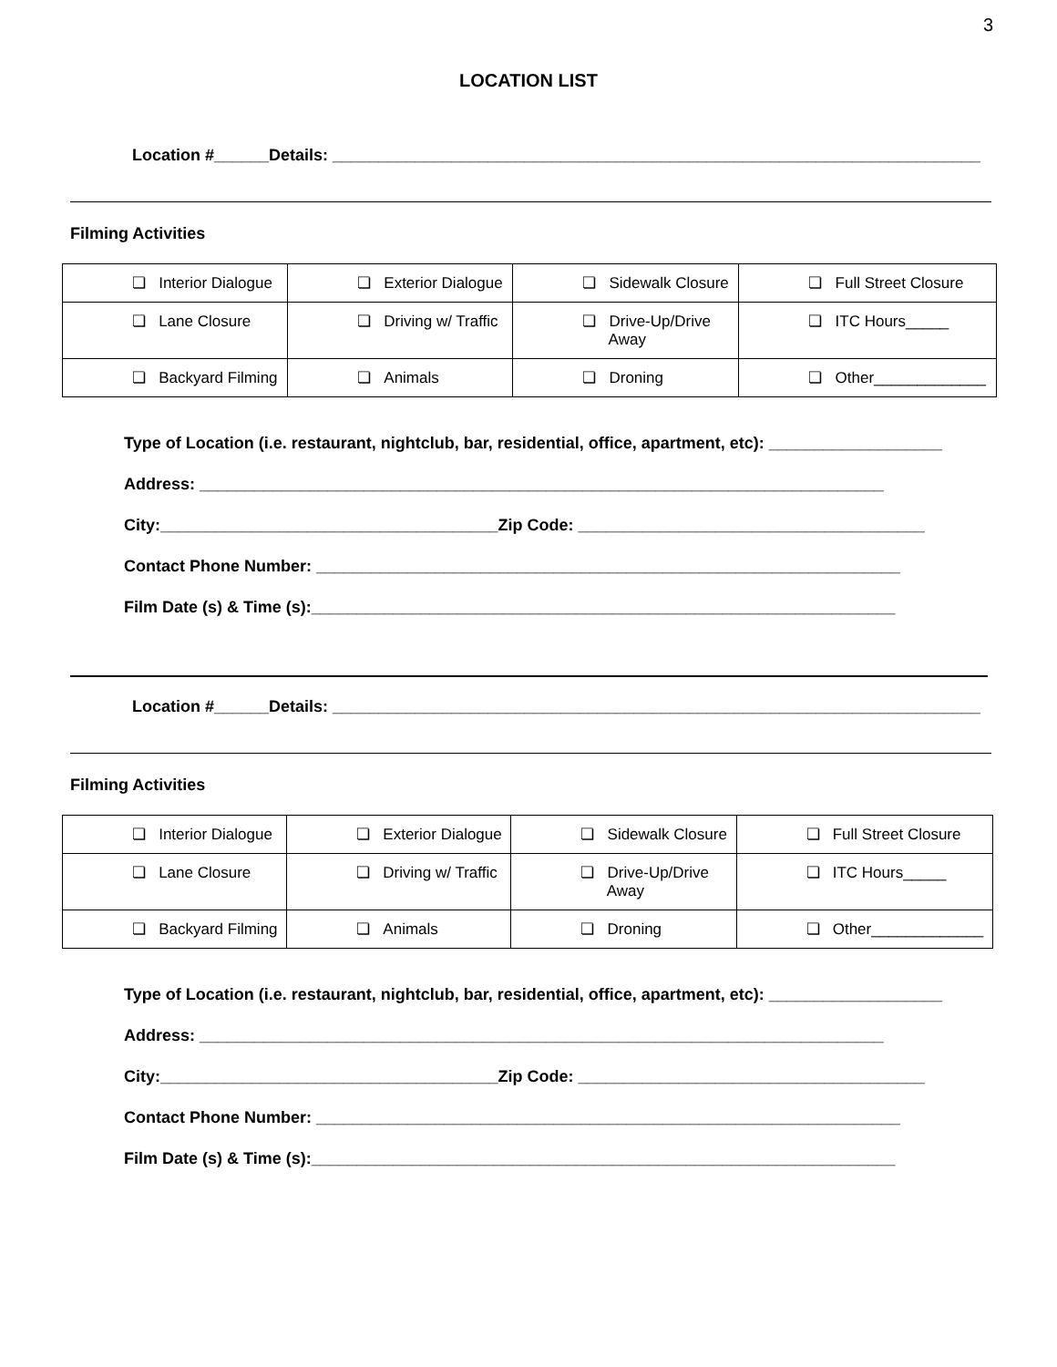3
LOCATION LIST
Location #______Details: _______________________________________________________________________
Filming Activities
| ❏ Interior Dialogue | ❏ Exterior Dialogue | ❏ Sidewalk Closure | ❏ Full Street Closure |
| ❏ Lane Closure | ❏ Driving w/ Traffic | ❏ Drive-Up/Drive Away | ❏ ITC Hours_____ |
| ❏ Backyard Filming | ❏ Animals | ❏ Droning | ❏ Other_____________ |
Type of Location (i.e. restaurant, nightclub, bar, residential, office, apartment, etc): ___________________
Address: ___________________________________________________________________________
City:_____________________________________Zip Code: ______________________________________
Contact Phone Number: ________________________________________________________________
Film Date (s) & Time (s):________________________________________________________________
Location #______Details: _______________________________________________________________________
Filming Activities
| ❏ Interior Dialogue | ❏ Exterior Dialogue | ❏ Sidewalk Closure | ❏ Full Street Closure |
| ❏ Lane Closure | ❏ Driving w/ Traffic | ❏ Drive-Up/Drive Away | ❏ ITC Hours_____ |
| ❏ Backyard Filming | ❏ Animals | ❏ Droning | ❏ Other_____________ |
Type of Location (i.e. restaurant, nightclub, bar, residential, office, apartment, etc): ___________________
Address: ___________________________________________________________________________
City:_____________________________________Zip Code: ______________________________________
Contact Phone Number: ________________________________________________________________
Film Date (s) & Time (s):________________________________________________________________